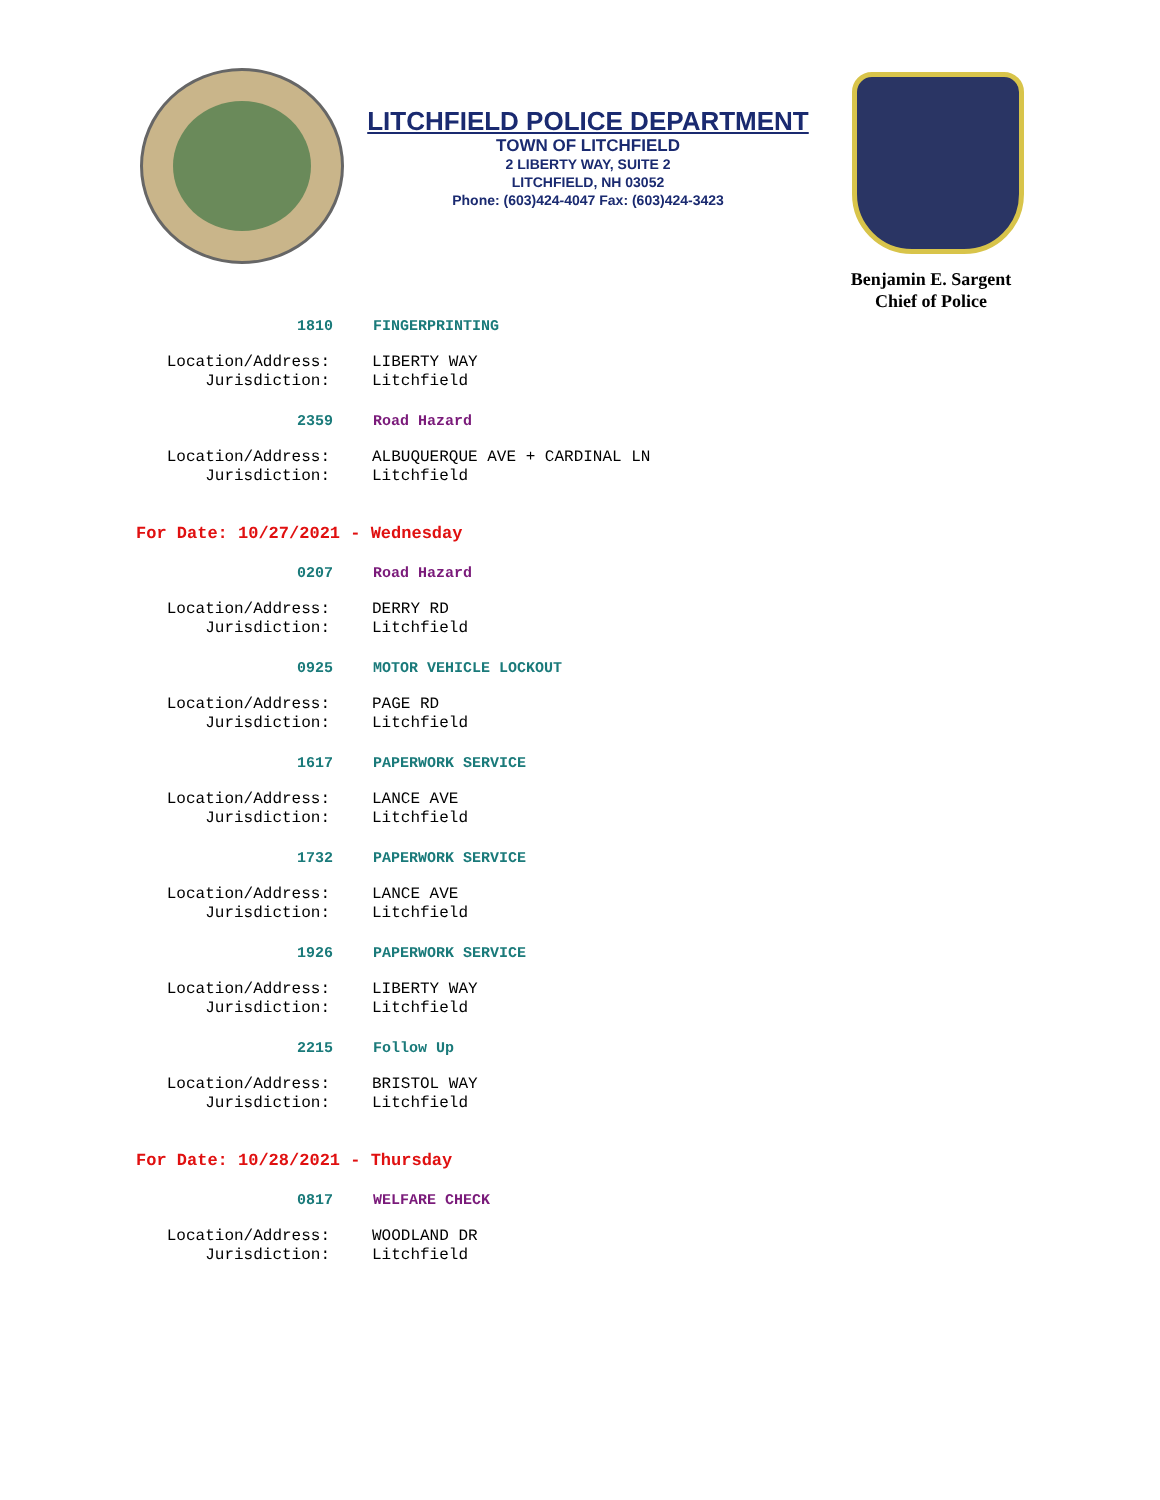LITCHFIELD POLICE DEPARTMENT
TOWN OF LITCHFIELD
2 LIBERTY WAY, SUITE 2
LITCHFIELD, NH 03052
Phone: (603)424-4047 Fax: (603)424-3423
Benjamin E. Sargent
Chief of Police
1810 FINGERPRINTING
Location/Address: LIBERTY WAY
Jurisdiction: Litchfield
2359 Road Hazard
Location/Address: ALBUQUERQUE AVE + CARDINAL LN
Jurisdiction: Litchfield
For Date: 10/27/2021 - Wednesday
0207 Road Hazard
Location/Address: DERRY RD
Jurisdiction: Litchfield
0925 MOTOR VEHICLE LOCKOUT
Location/Address: PAGE RD
Jurisdiction: Litchfield
1617 PAPERWORK SERVICE
Location/Address: LANCE AVE
Jurisdiction: Litchfield
1732 PAPERWORK SERVICE
Location/Address: LANCE AVE
Jurisdiction: Litchfield
1926 PAPERWORK SERVICE
Location/Address: LIBERTY WAY
Jurisdiction: Litchfield
2215 Follow Up
Location/Address: BRISTOL WAY
Jurisdiction: Litchfield
For Date: 10/28/2021 - Thursday
0817 WELFARE CHECK
Location/Address: WOODLAND DR
Jurisdiction: Litchfield